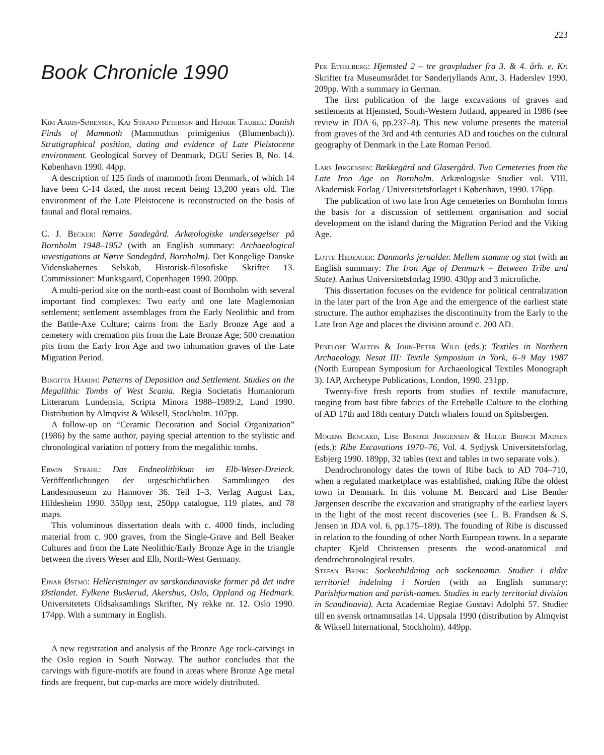223
Book Chronicle 1990
Kim Aaris-Sørensen, Kaj Strand Petersen and Henrik Tauber: Danish Finds of Mammoth (Mammuthus primigenius (Blumenbach)). Stratigraphical position, dating and evidence of Late Pleistocene environment. Geological Survey of Denmark, DGU Series B, No. 14. København 1990. 44pp.
A description of 125 finds of mammoth from Denmark, of which 14 have been C-14 dated, the most recent being 13,200 years old. The environment of the Late Pleistocene is reconstructed on the basis of faunal and floral remains.
C. J. Becker: Nørre Sandegård. Arkæologiske undersøgelser på Bornholm 1948–1952 (with an English summary: Archaeological investigations at Nørre Sandegård, Bornholm). Det Kongelige Danske Videnskabernes Selskab, Historisk-filosofiske Skrifter 13. Commissioner: Munksgaard, Copenhagen 1990. 200pp.
A multi-period site on the north-east coast of Bornholm with several important find complexes: Two early and one late Maglemosian settlement; settlement assemblages from the Early Neolithic and from the Battle-Axe Culture; cairns from the Early Bronze Age and a cemetery with cremation pits from the Late Bronze Age; 500 cremation pits from the Early Iron Age and two inhumation graves of the Late Migration Period.
Birgitta Hårdh: Patterns of Deposition and Settlement. Studies on the Megalithic Tombs of West Scania. Regia Societatis Humaniorum Litterarum Lundensia, Scripta Minora 1988–1989:2, Lund 1990. Distribution by Almqvist & Wiksell, Stockholm. 107pp.
A follow-up on “Ceramic Decoration and Social Organization” (1986) by the same author, paying special attention to the stylistic and chronological variation of pottery from the megalithic tombs.
Erwin Strahl: Das Endneolithikum im Elb-Weser-Dreieck. Veröffentlichungen der urgeschichtlichen Sammlungen des Landesmuseum zu Hannover 36. Teil 1–3. Verlag August Lax, Hildesheim 1990. 350pp text, 250pp catalogue, 119 plates, and 78 maps.
This voluminous dissertation deals with c. 4000 finds, including material from c. 900 graves, from the Single-Grave and Bell Beaker Cultures and from the Late Neolithic/Early Bronze Age in the triangle between the rivers Weser and Elb, North-West Germany.
Einar Østmo: Helleristninger av sørskandinaviske former på det indre Østlandet. Fylkene Buskerud, Akershus, Oslo, Oppland og Hedmark. Universitetets Oldsaksamlings Skrifter, Ny rekke nr. 12. Oslo 1990. 174pp. With a summary in English.
A new registration and analysis of the Bronze Age rock-carvings in the Oslo region in South Norway. The author concludes that the carvings with figure-motifs are found in areas where Bronze Age metal finds are frequent, but cup-marks are more widely distributed.
Per Ethelberg: Hjemsted 2 – tre gravpladser fra 3. & 4. årh. e. Kr. Skrifter fra Museumsrådet for Sønderjyllands Amt, 3. Haderslev 1990. 209pp. With a summary in German.
The first publication of the large excavations of graves and settlements at Hjemsted, South-Western Jutland, appeared in 1986 (see review in JDA 6, pp.237–8). This new volume presents the material from graves of the 3rd and 4th centuries AD and touches on the cultural geography of Denmark in the Late Roman Period.
Lars Jørgensen: Bækkegård and Glasergård. Two Cemeteries from the Late Iron Age on Bornholm. Arkæologiske Studier vol. VIII. Akademisk Forlag / Universitetsforlaget i København, 1990. 176pp.
The publication of two late Iron Age cemeteries on Bornholm forms the basis for a discussion of settlement organisation and social development on the island during the Migration Period and the Viking Age.
Lotte Hedeager: Danmarks jernalder. Mellem stamme og stat (with an English summary: The Iron Age of Denmark – Between Tribe and State). Aarhus Universitetsforlag 1990. 430pp and 3 microfiche.
This dissertation focuses on the evidence for political centralization in the later part of the Iron Age and the emergence of the earliest state structure. The author emphazises the discontinuity from the Early to the Late Iron Age and places the division around c. 200 AD.
Penelope Walton & John-Peter Wild (eds.): Textiles in Northern Archaeology. Nesat III: Textile Symposium in York, 6–9 May 1987 (North European Symposium for Archaeological Textiles Monograph 3). IAP, Archetype Publications, London, 1990. 231pp.
Twenty-five fresh reports from studies of textile manufacture, ranging from bast fibre fabrics of the Ertebølle Culture to the clothing of AD 17th and 18th century Dutch whalers found on Spitsbergen.
Mogens Bencard, Lise Bender Jørgensen & Helge Brinch Madsen (eds.): Ribe Excavations 1970–76, Vol. 4. Sydjysk Universitetsforlag, Esbjerg 1990. 189pp, 32 tables (text and tables in two separate vols.).
Dendrochronology dates the town of Ribe back to AD 704–710, when a regulated marketplace was established, making Ribe the oldest town in Denmark. In this volume M. Bencard and Lise Bender Jørgensen describe the excavation and stratigraphy of the earliest layers in the light of the most recent discoveries (see L. B. Frandsen & S. Jensen in JDA vol. 6, pp.175–189). The founding of Ribe is discussed in relation to the founding of other North European towns. In a separate chapter Kjeld Christensen presents the wood-anatomical and dendrochronological results.
Stefan Brink: Sockenbildning och sockennamn. Studier i äldre territoriel indelning i Norden (with an English summary: Parishformation and parish-names. Studies in early territorial division in Scandinavia). Acta Academiae Regiae Gustavi Adolphi 57. Studier till en svensk ortnamnsatlas 14. Uppsala 1990 (distribution by Almqvist & Wiksell International, Stockholm). 449pp.